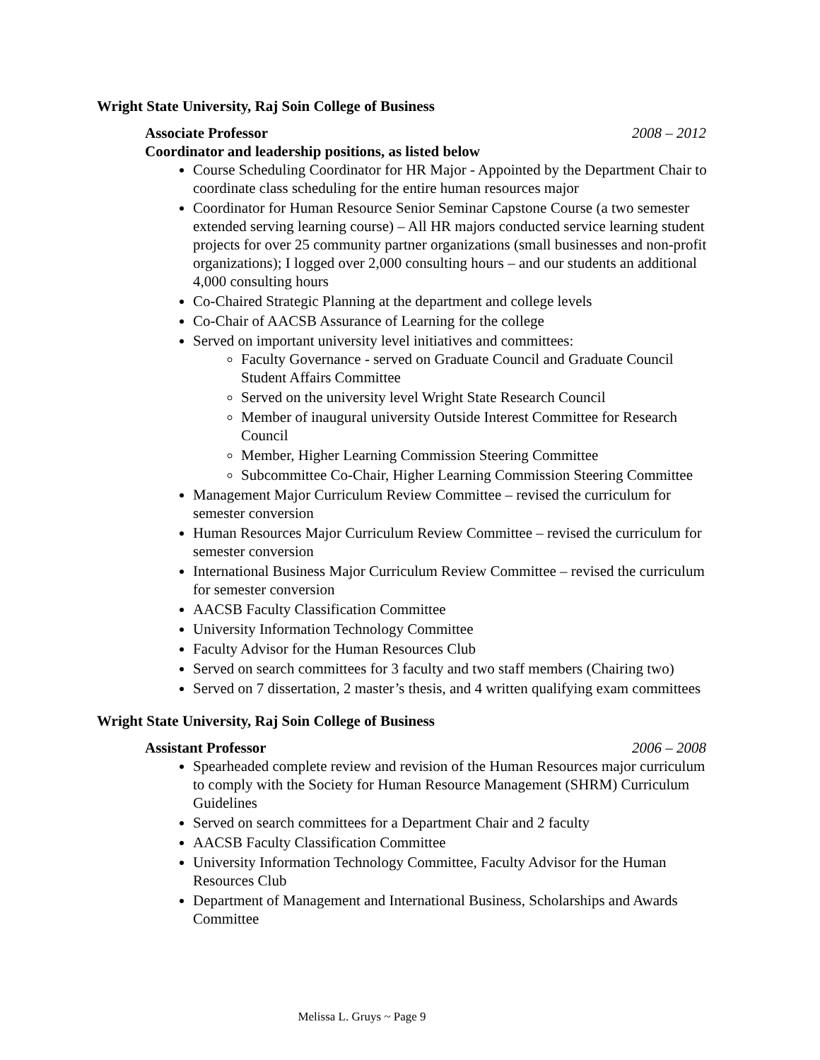Wright State University, Raj Soin College of Business
Associate Professor 2008 – 2012
Coordinator and leadership positions, as listed below
Course Scheduling Coordinator for HR Major - Appointed by the Department Chair to coordinate class scheduling for the entire human resources major
Coordinator for Human Resource Senior Seminar Capstone Course (a two semester extended serving learning course) – All HR majors conducted service learning student projects for over 25 community partner organizations (small businesses and non-profit organizations); I logged over 2,000 consulting hours – and our students an additional 4,000 consulting hours
Co-Chaired Strategic Planning at the department and college levels
Co-Chair of AACSB Assurance of Learning for the college
Served on important university level initiatives and committees:
Faculty Governance - served on Graduate Council and Graduate Council Student Affairs Committee
Served on the university level Wright State Research Council
Member of inaugural university Outside Interest Committee for Research Council
Member, Higher Learning Commission Steering Committee
Subcommittee Co-Chair, Higher Learning Commission Steering Committee
Management Major Curriculum Review Committee – revised the curriculum for semester conversion
Human Resources Major Curriculum Review Committee – revised the curriculum for semester conversion
International Business Major Curriculum Review Committee – revised the curriculum for semester conversion
AACSB Faculty Classification Committee
University Information Technology Committee
Faculty Advisor for the Human Resources Club
Served on search committees for 3 faculty and two staff members (Chairing two)
Served on 7 dissertation, 2 master’s thesis, and 4 written qualifying exam committees
Wright State University, Raj Soin College of Business
Assistant Professor 2006 – 2008
Spearheaded complete review and revision of the Human Resources major curriculum to comply with the Society for Human Resource Management (SHRM) Curriculum Guidelines
Served on search committees for a Department Chair and 2 faculty
AACSB Faculty Classification Committee
University Information Technology Committee, Faculty Advisor for the Human Resources Club
Department of Management and International Business, Scholarships and Awards Committee
Melissa L. Gruys ~ Page 9